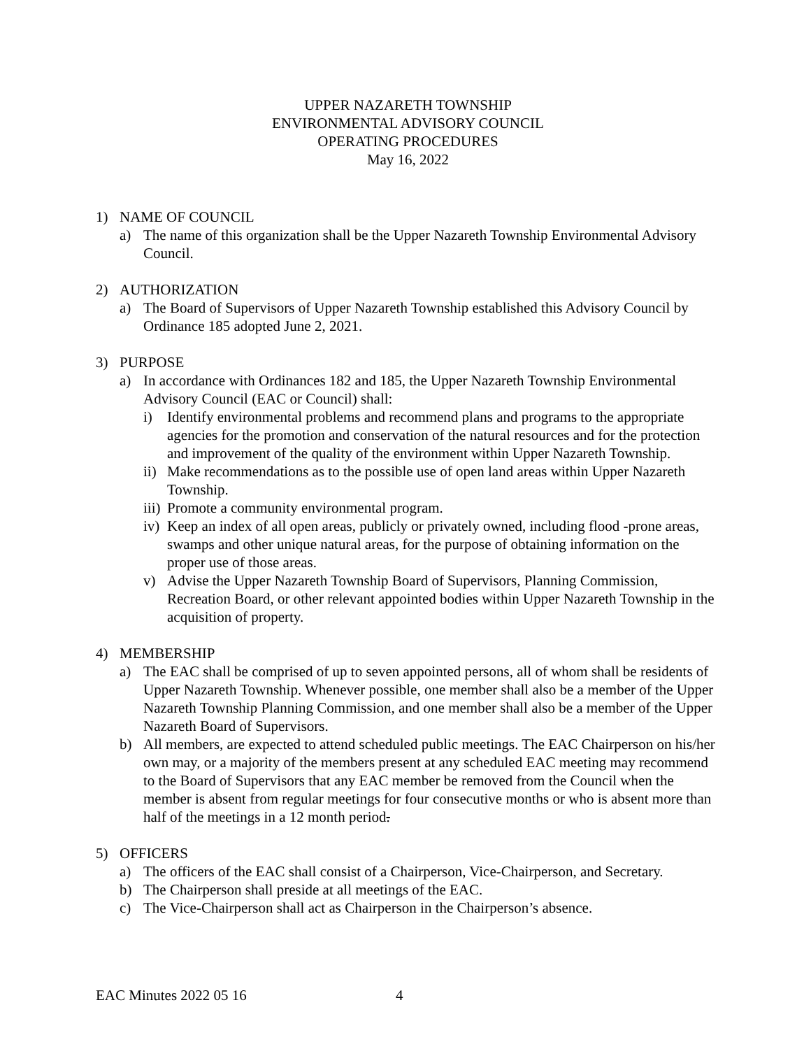UPPER NAZARETH TOWNSHIP
ENVIRONMENTAL ADVISORY COUNCIL
OPERATING PROCEDURES
May 16, 2022
1) NAME OF COUNCIL
a) The name of this organization shall be the Upper Nazareth Township Environmental Advisory Council.
2) AUTHORIZATION
a) The Board of Supervisors of Upper Nazareth Township established this Advisory Council by Ordinance 185 adopted June 2, 2021.
3) PURPOSE
a) In accordance with Ordinances 182 and 185, the Upper Nazareth Township Environmental Advisory Council (EAC or Council) shall:
i) Identify environmental problems and recommend plans and programs to the appropriate agencies for the promotion and conservation of the natural resources and for the protection and improvement of the quality of the environment within Upper Nazareth Township.
ii)
Make recommendations as to the possible use of open land areas within Upper Nazareth Township.
iii)
Promote a community environmental program.
iv)
Keep an index of all open areas, publicly or privately owned, including flood -prone areas, swamps and other unique natural areas, for the purpose of obtaining information on the proper use of those areas.
v) Advise the Upper Nazareth Township Board of Supervisors, Planning Commission, Recreation Board, or other relevant appointed bodies within Upper Nazareth Township in the acquisition of property.
4) MEMBERSHIP
a) The EAC shall be comprised of up to seven appointed persons, all of whom shall be residents of Upper Nazareth Township. Whenever possible, one member shall also be a member of the Upper Nazareth Township Planning Commission, and one member shall also be a member of the Upper Nazareth Board of Supervisors.
b) All members, are expected to attend scheduled public meetings. The EAC Chairperson on his/her own may, or a majority of the members present at any scheduled EAC meeting may recommend to the Board of Supervisors that any EAC member be removed from the Council when the member is absent from regular meetings for four consecutive months or who is absent more than half of the meetings in a 12 month period.
5) OFFICERS
a) The officers of the EAC shall consist of a Chairperson, Vice-Chairperson, and Secretary.
b) The Chairperson shall preside at all meetings of the EAC.
c) The Vice-Chairperson shall act as Chairperson in the Chairperson’s absence.
EAC Minutes 2022 05 16 4